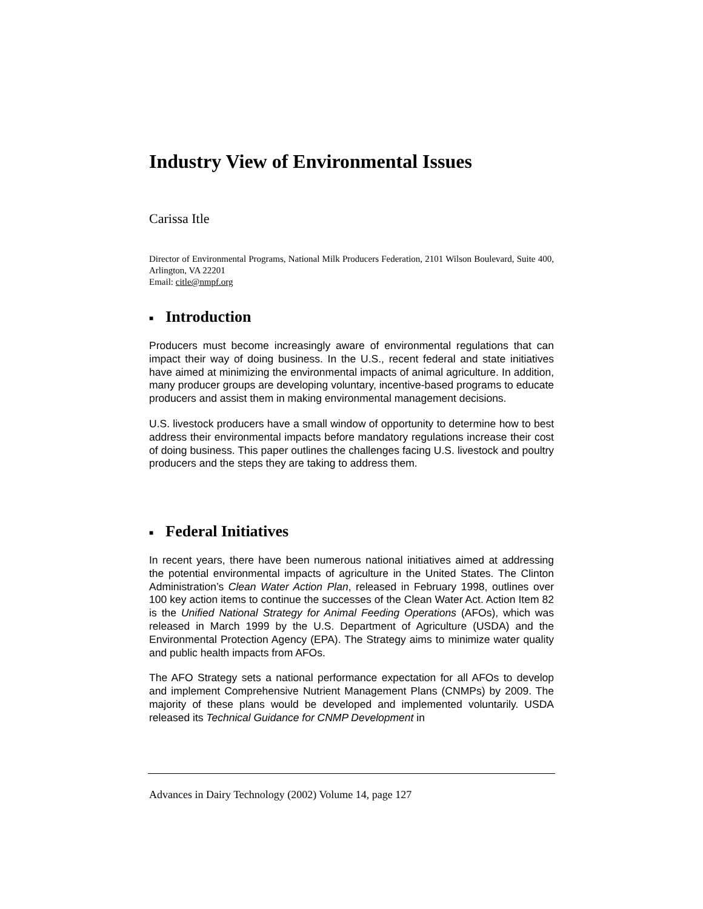Industry View of Environmental Issues
Carissa Itle
Director of Environmental Programs, National Milk Producers Federation, 2101 Wilson Boulevard, Suite 400, Arlington, VA 22201
Email: citle@nmpf.org
■ Introduction
Producers must become increasingly aware of environmental regulations that can impact their way of doing business. In the U.S., recent federal and state initiatives have aimed at minimizing the environmental impacts of animal agriculture. In addition, many producer groups are developing voluntary, incentive-based programs to educate producers and assist them in making environmental management decisions.
U.S. livestock producers have a small window of opportunity to determine how to best address their environmental impacts before mandatory regulations increase their cost of doing business. This paper outlines the challenges facing U.S. livestock and poultry producers and the steps they are taking to address them.
■ Federal Initiatives
In recent years, there have been numerous national initiatives aimed at addressing the potential environmental impacts of agriculture in the United States. The Clinton Administration’s Clean Water Action Plan, released in February 1998, outlines over 100 key action items to continue the successes of the Clean Water Act. Action Item 82 is the Unified National Strategy for Animal Feeding Operations (AFOs), which was released in March 1999 by the U.S. Department of Agriculture (USDA) and the Environmental Protection Agency (EPA). The Strategy aims to minimize water quality and public health impacts from AFOs.
The AFO Strategy sets a national performance expectation for all AFOs to develop and implement Comprehensive Nutrient Management Plans (CNMPs) by 2009. The majority of these plans would be developed and implemented voluntarily. USDA released its Technical Guidance for CNMP Development in
Advances in Dairy Technology (2002) Volume 14, page 127